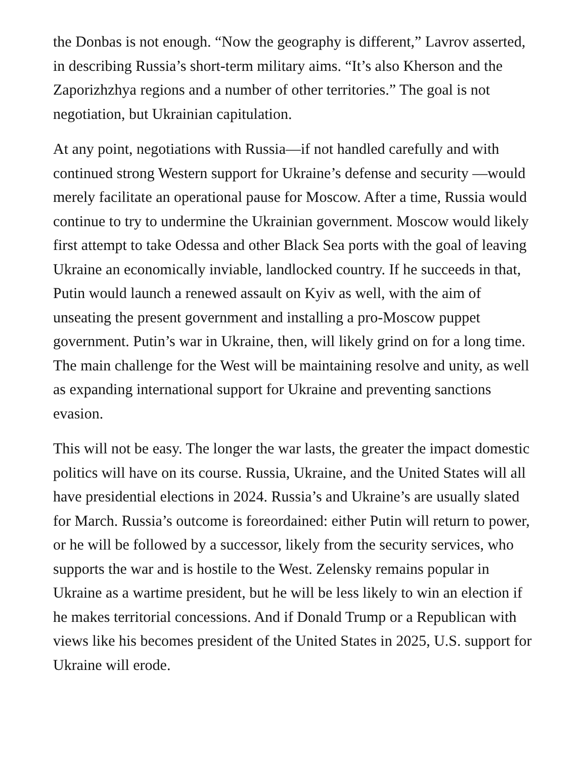the Donbas is not enough. “Now the geography is different,” Lavrov asserted, in describing Russia’s short-term military aims. “It’s also Kherson and the Zaporizhzhya regions and a number of other territories.” The goal is not negotiation, but Ukrainian capitulation.
At any point, negotiations with Russia—if not handled carefully and with continued strong Western support for Ukraine’s defense and security —would merely facilitate an operational pause for Moscow. After a time, Russia would continue to try to undermine the Ukrainian government. Moscow would likely first attempt to take Odessa and other Black Sea ports with the goal of leaving Ukraine an economically inviable, landlocked country. If he succeeds in that, Putin would launch a renewed assault on Kyiv as well, with the aim of unseating the present government and installing a pro-Moscow puppet government. Putin’s war in Ukraine, then, will likely grind on for a long time. The main challenge for the West will be maintaining resolve and unity, as well as expanding international support for Ukraine and preventing sanctions evasion.
This will not be easy. The longer the war lasts, the greater the impact domestic politics will have on its course. Russia, Ukraine, and the United States will all have presidential elections in 2024. Russia’s and Ukraine’s are usually slated for March. Russia’s outcome is foreordained: either Putin will return to power, or he will be followed by a successor, likely from the security services, who supports the war and is hostile to the West. Zelensky remains popular in Ukraine as a wartime president, but he will be less likely to win an election if he makes territorial concessions. And if Donald Trump or a Republican with views like his becomes president of the United States in 2025, U.S. support for Ukraine will erode.